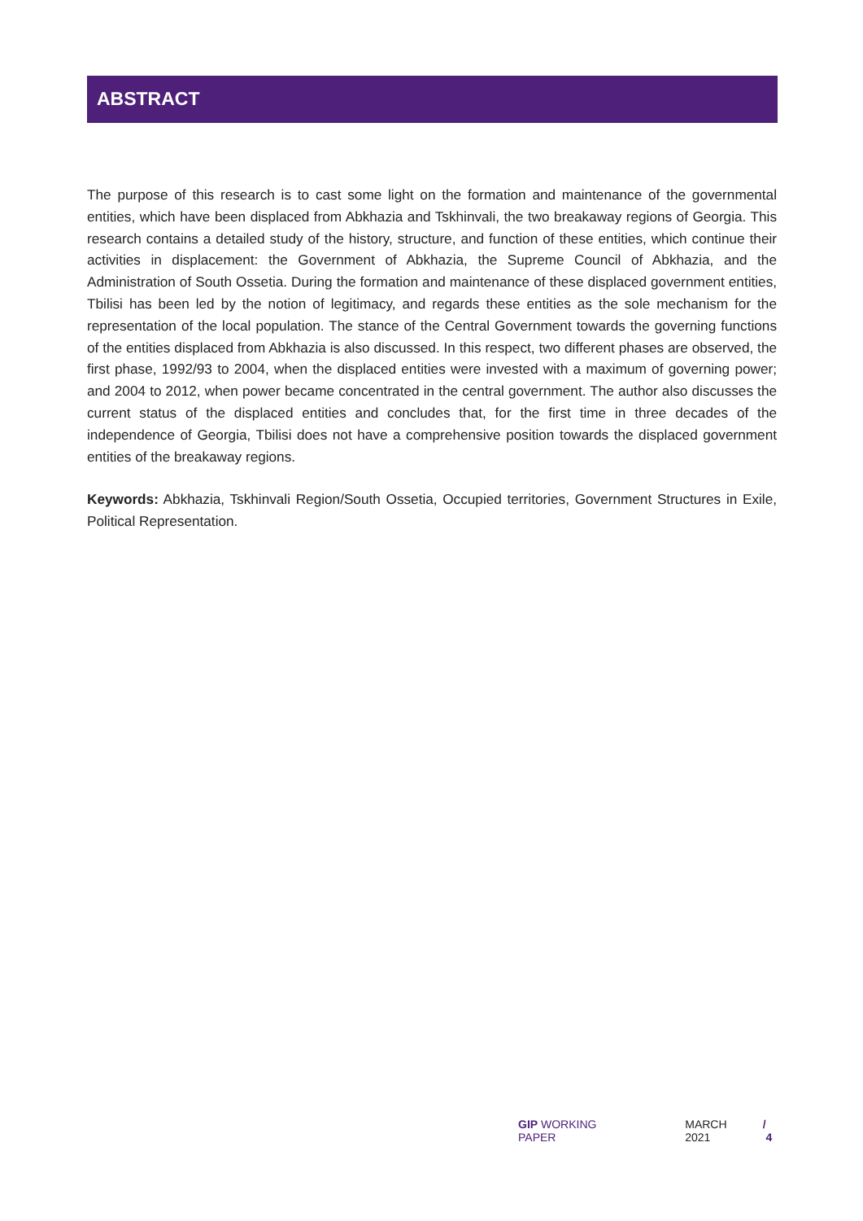ABSTRACT
The purpose of this research is to cast some light on the formation and maintenance of the governmental entities, which have been displaced from Abkhazia and Tskhinvali, the two breakaway regions of Georgia. This research contains a detailed study of the history, structure, and function of these entities, which continue their activities in displacement: the Government of Abkhazia, the Supreme Council of Abkhazia, and the Administration of South Ossetia. During the formation and maintenance of these displaced government entities, Tbilisi has been led by the notion of legitimacy, and regards these entities as the sole mechanism for the representation of the local population. The stance of the Central Government towards the governing functions of the entities displaced from Abkhazia is also discussed. In this respect, two different phases are observed, the first phase, 1992/93 to 2004, when the displaced entities were invested with a maximum of governing power; and 2004 to 2012, when power became concentrated in the central government. The author also discusses the current status of the displaced entities and concludes that, for the first time in three decades of the independence of Georgia, Tbilisi does not have a comprehensive position towards the displaced government entities of the breakaway regions.
Keywords: Abkhazia, Tskhinvali Region/South Ossetia, Occupied territories, Government Structures in Exile, Political Representation.
GIP WORKING PAPER MARCH 2021 / 4